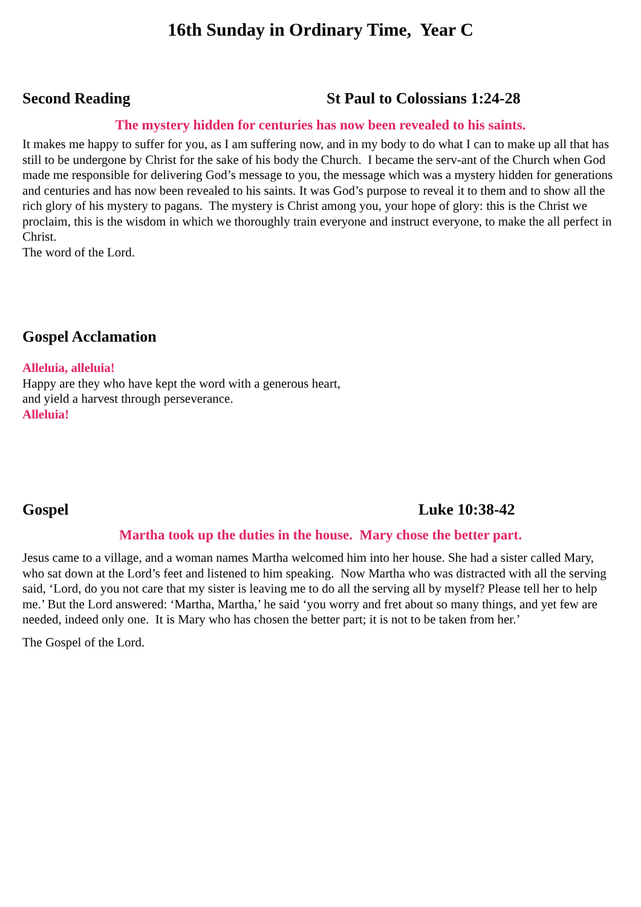16th Sunday in Ordinary Time, Year C
Second Reading St Paul to Colossians 1:24-28
The mystery hidden for centuries has now been revealed to his saints.
It makes me happy to suffer for you, as I am suffering now, and in my body to do what I can to make up all that has still to be undergone by Christ for the sake of his body the Church. I became the serv-ant of the Church when God made me responsible for delivering God’s message to you, the message which was a mystery hidden for generations and centuries and has now been revealed to his saints. It was God’s purpose to reveal it to them and to show all the rich glory of his mystery to pagans. The mystery is Christ among you, your hope of glory: this is the Christ we proclaim, this is the wisdom in which we thoroughly train everyone and instruct everyone, to make the all perfect in Christ.
The word of the Lord.
Gospel Acclamation
Alleluia, alleluia!
Happy are they who have kept the word with a generous heart,
and yield a harvest through perseverance.
Alleluia!
Gospel Luke 10:38-42
Martha took up the duties in the house. Mary chose the better part.
Jesus came to a village, and a woman names Martha welcomed him into her house. She had a sister called Mary, who sat down at the Lord’s feet and listened to him speaking. Now Martha who was distracted with all the serving said, ‘Lord, do you not care that my sister is leaving me to do all the serving all by myself? Please tell her to help me.’ But the Lord answered: ‘Martha, Martha,’ he said ‘you worry and fret about so many things, and yet few are needed, indeed only one. It is Mary who has chosen the better part; it is not to be taken from her.’
The Gospel of the Lord.